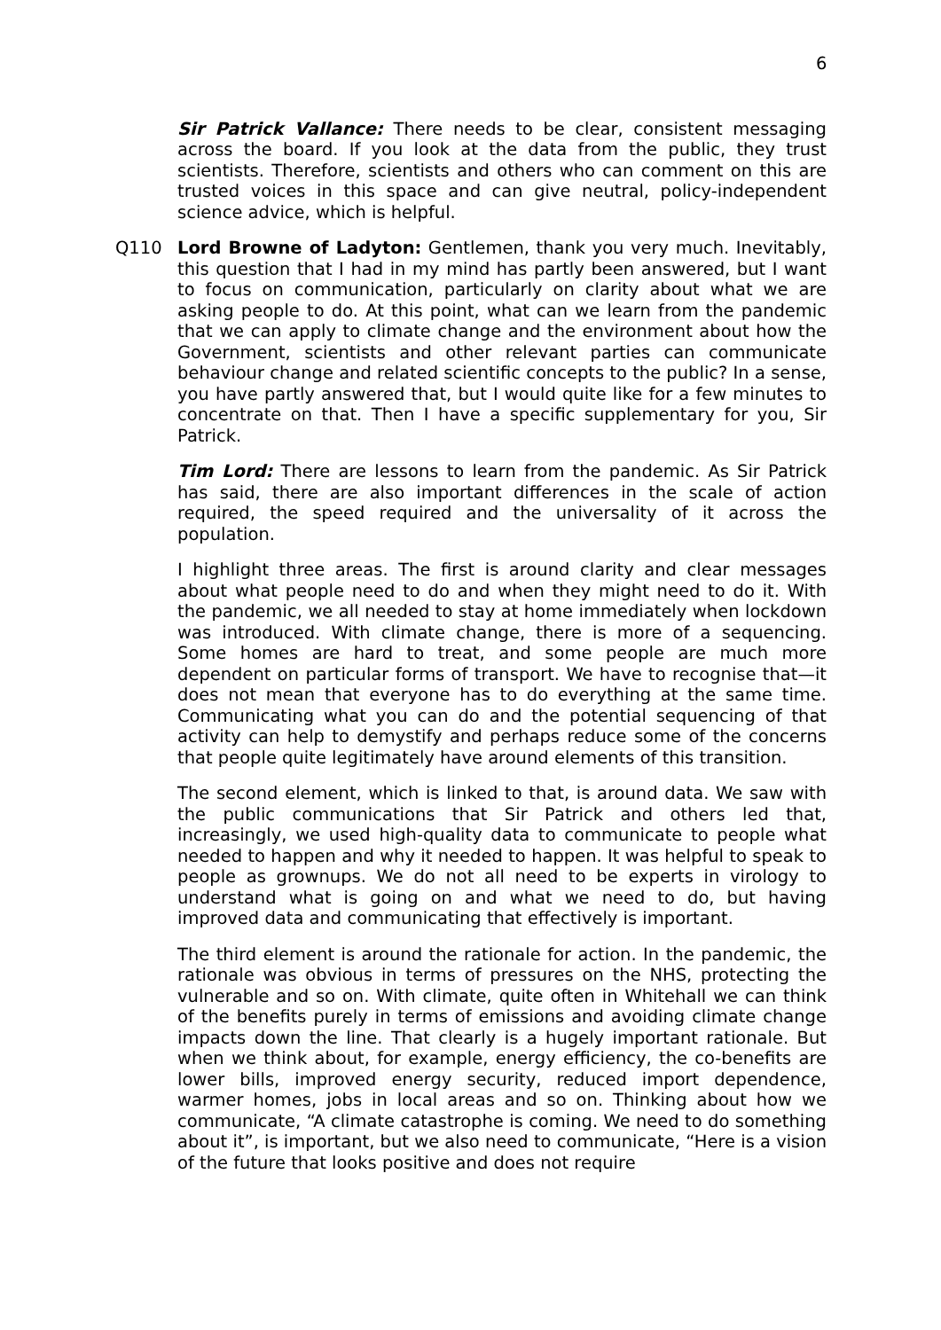6
Sir Patrick Vallance: There needs to be clear, consistent messaging across the board. If you look at the data from the public, they trust scientists. Therefore, scientists and others who can comment on this are trusted voices in this space and can give neutral, policy-independent science advice, which is helpful.
Q110 Lord Browne of Ladyton: Gentlemen, thank you very much. Inevitably, this question that I had in my mind has partly been answered, but I want to focus on communication, particularly on clarity about what we are asking people to do. At this point, what can we learn from the pandemic that we can apply to climate change and the environment about how the Government, scientists and other relevant parties can communicate behaviour change and related scientific concepts to the public? In a sense, you have partly answered that, but I would quite like for a few minutes to concentrate on that. Then I have a specific supplementary for you, Sir Patrick.
Tim Lord: There are lessons to learn from the pandemic. As Sir Patrick has said, there are also important differences in the scale of action required, the speed required and the universality of it across the population.
I highlight three areas. The first is around clarity and clear messages about what people need to do and when they might need to do it. With the pandemic, we all needed to stay at home immediately when lockdown was introduced. With climate change, there is more of a sequencing. Some homes are hard to treat, and some people are much more dependent on particular forms of transport. We have to recognise that—it does not mean that everyone has to do everything at the same time. Communicating what you can do and the potential sequencing of that activity can help to demystify and perhaps reduce some of the concerns that people quite legitimately have around elements of this transition.
The second element, which is linked to that, is around data. We saw with the public communications that Sir Patrick and others led that, increasingly, we used high-quality data to communicate to people what needed to happen and why it needed to happen. It was helpful to speak to people as grownups. We do not all need to be experts in virology to understand what is going on and what we need to do, but having improved data and communicating that effectively is important.
The third element is around the rationale for action. In the pandemic, the rationale was obvious in terms of pressures on the NHS, protecting the vulnerable and so on. With climate, quite often in Whitehall we can think of the benefits purely in terms of emissions and avoiding climate change impacts down the line. That clearly is a hugely important rationale. But when we think about, for example, energy efficiency, the co-benefits are lower bills, improved energy security, reduced import dependence, warmer homes, jobs in local areas and so on. Thinking about how we communicate, “A climate catastrophe is coming. We need to do something about it”, is important, but we also need to communicate, “Here is a vision of the future that looks positive and does not require